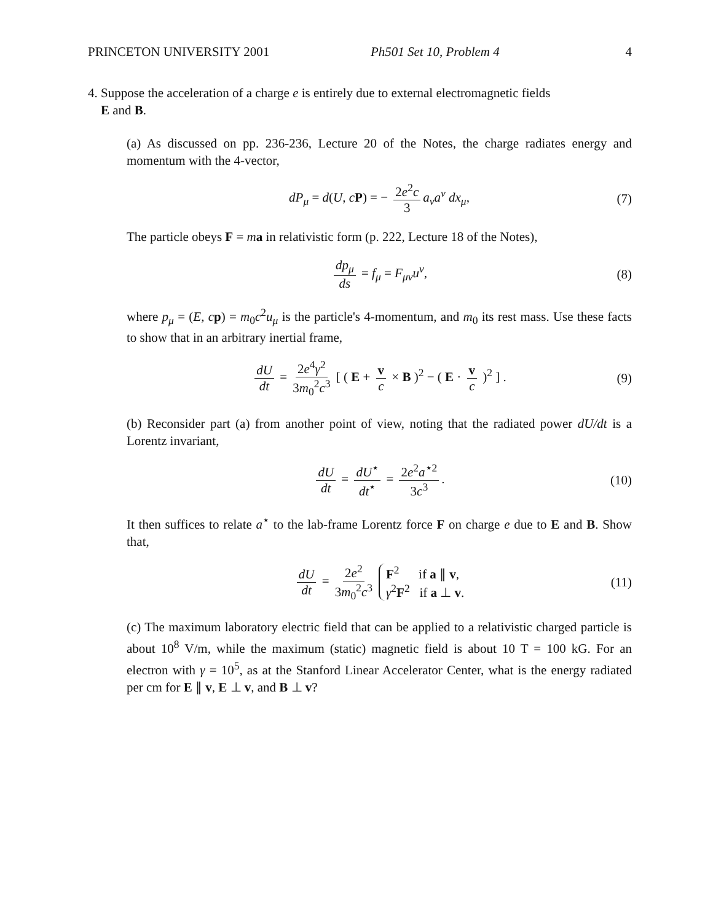PRINCETON UNIVERSITY 2001 Ph501 Set 10, Problem 4 4
4. Suppose the acceleration of a charge e is entirely due to external electromagnetic fields
E and B.
(a) As discussed on pp. 236-236, Lecture 20 of the Notes, the charge radiates energy and momentum with the 4-vector,
dP<sub>μ</sub> = d(U, c P) = − 2e<sup>2</sup>c 3 a<sub>ν</sub>a<sup>ν</sup> dx<sub>μ</sub>, (7)
The particle obeys F = ma in relativistic form (p. 222, Lecture 18 of the Notes),
dp<sub>μ</sub> ds = f<sub>μ</sub> = F<sub>μν</sub>u<sup>ν</sup>, (8)
where p<sub>μ</sub> = (E, c p) = m<sub>0</sub>c<sup>2</sup>u<sub>μ</sub> is the particle's 4-momentum, and m<sub>0</sub> its rest mass. Use these facts to show that in an arbitrary inertial frame,
dU dt = 2e<sup>4</sup>γ<sup>2</sup> 3m<sub>0</sub><sup>2</sup>c<sup>3</sup> [ ( E + v c × B )<sup>2</sup> − ( E · v c )<sup>2</sup> ] . (9)
(b) Reconsider part (a) from another point of view, noting that the radiated power dU/dt is a Lorentz invariant,
dU dt = dU<sup>⋆</sup> dt<sup>⋆</sup> = 2e<sup>2</sup>a<sup>⋆2</sup> 3c<sup>3</sup>. (10)
It then suffices to relate a<sup>⋆</sup> to the lab-frame Lorentz force F on charge e due to E and B. Show that,
dU dt = 2e<sup>2</sup> 3m<sub>0</sub><sup>2</sup>c<sup>3</sup> F<sup>2</sup> if a ∥ v, γ<sup>2</sup>F<sup>2</sup> if a ⊥ v. (11)
(c) The maximum laboratory electric field that can be applied to a relativistic charged particle is about 10<sup>8</sup> V/m, while the maximum (static) magnetic field is about 10 T = 100 kG. For an electron with γ = 10<sup>5</sup>, as at the Stanford Linear Accelerator Center, what is the energy radiated per cm for E ∥ v, E ⊥ v, and B ⊥ v?